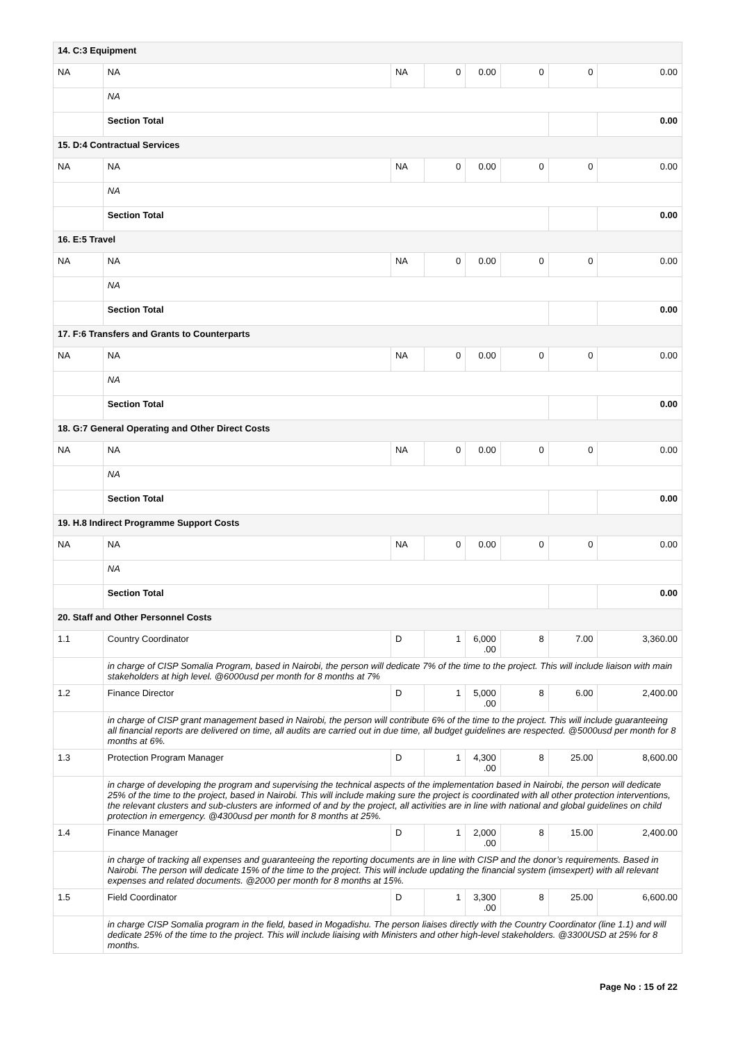| 14. C:3 Equipment | | | | | | | |
| NA | NA | NA | 0 | 0.00 | 0 | 0 | 0.00 |
| | NA | | | | | | |
| | Section Total | | | | | | 0.00 |
| 15. D:4 Contractual Services | | | | | | | |
| NA | NA | NA | 0 | 0.00 | 0 | 0 | 0.00 |
| | NA | | | | | | |
| | Section Total | | | | | | 0.00 |
| 16. E:5 Travel | | | | | | | |
| NA | NA | NA | 0 | 0.00 | 0 | 0 | 0.00 |
| | NA | | | | | | |
| | Section Total | | | | | | 0.00 |
| 17. F:6 Transfers and Grants to Counterparts | | | | | | | |
| NA | NA | NA | 0 | 0.00 | 0 | 0 | 0.00 |
| | NA | | | | | | |
| | Section Total | | | | | | 0.00 |
| 18. G:7 General Operating and Other Direct Costs | | | | | | | |
| NA | NA | NA | 0 | 0.00 | 0 | 0 | 0.00 |
| | NA | | | | | | |
| | Section Total | | | | | | 0.00 |
| 19. H.8 Indirect Programme Support Costs | | | | | | | |
| NA | NA | NA | 0 | 0.00 | 0 | 0 | 0.00 |
| | NA | | | | | | |
| | Section Total | | | | | | 0.00 |
| 20. Staff and Other Personnel Costs | | | | | | | |
| 1.1 | Country Coordinator | D | 1 | 6,000 .00 | 8 | 7.00 | 3,360.00 |
| | in charge of CISP Somalia Program, based in Nairobi, the person will dedicate 7% of the time to the project. This will include liaison with main stakeholders at high level. @6000usd per month for 8 months at 7% | | | | | | |
| 1.2 | Finance Director | D | 1 | 5,000 .00 | 8 | 6.00 | 2,400.00 |
| | in charge of CISP grant management based in Nairobi, the person will contribute 6% of the time to the project. This will include guaranteeing all financial reports are delivered on time, all audits are carried out in due time, all budget guidelines are respected. @5000usd per month for 8 months at 6%. | | | | | | |
| 1.3 | Protection Program Manager | D | 1 | 4,300 .00 | 8 | 25.00 | 8,600.00 |
| | in charge of developing the program and supervising the technical aspects of the implementation based in Nairobi, the person will dedicate 25% of the time to the project, based in Nairobi. This will include making sure the project is coordinated with all other protection interventions, the relevant clusters and sub-clusters are informed of and by the project, all activities are in line with national and global guidelines on child protection in emergency. @4300usd per month for 8 months at 25%. | | | | | | |
| 1.4 | Finance Manager | D | 1 | 2,000 .00 | 8 | 15.00 | 2,400.00 |
| | in charge of tracking all expenses and guaranteeing the reporting documents are in line with CISP and the donor’s requirements. Based in Nairobi. The person will dedicate 15% of the time to the project. This will include updating the financial system (imsexpert) with all relevant expenses and related documents. @2000 per month for 8 months at 15%. | | | | | | |
| 1.5 | Field Coordinator | D | 1 | 3,300 .00 | 8 | 25.00 | 6,600.00 |
| | in charge CISP Somalia program in the field, based in Mogadishu. The person liaises directly with the Country Coordinator (line 1.1) and will dedicate 25% of the time to the project. This will include liaising with Ministers and other high-level stakeholders. @3300USD at 25% for 8 months. | | | | | | |
Page No : 15 of 22